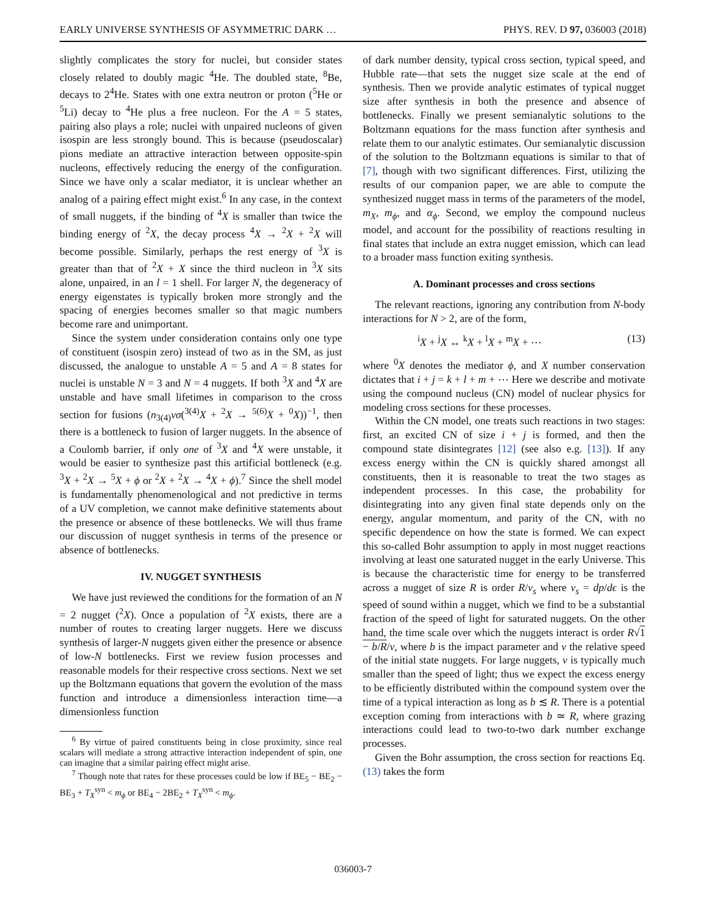EARLY UNIVERSE SYNTHESIS OF ASYMMETRIC DARK … PHYS. REV. D 97, 036003 (2018)
slightly complicates the story for nuclei, but consider states closely related to doubly magic <sup>4</sup>He. The doubled state, <sup>8</sup>Be, decays to 2<sup>4</sup>He. States with one extra neutron or proton (<sup>5</sup>He or <sup>5</sup>Li) decay to <sup>4</sup>He plus a free nucleon. For the A = 5 states, pairing also plays a role; nuclei with unpaired nucleons of given isospin are less strongly bound. This is because (pseudoscalar) pions mediate an attractive interaction between opposite-spin nucleons, effectively reducing the energy of the configuration. Since we have only a scalar mediator, it is unclear whether an analog of a pairing effect might exist.<sup>6</sup> In any case, in the context of small nuggets, if the binding of <sup>4</sup>X is smaller than twice the binding energy of <sup>2</sup>X, the decay process <sup>4</sup>X → <sup>2</sup>X + <sup>2</sup>X will become possible. Similarly, perhaps the rest energy of <sup>3</sup>X is greater than that of <sup>2</sup>X + X since the third nucleon in <sup>3</sup>X sits alone, unpaired, in an l = 1 shell. For larger N, the degeneracy of energy eigenstates is typically broken more strongly and the spacing of energies becomes smaller so that magic numbers become rare and unimportant.
Since the system under consideration contains only one type of constituent (isospin zero) instead of two as in the SM, as just discussed, the analogue to unstable A = 5 and A = 8 states for nuclei is unstable N = 3 and N = 4 nuggets. If both <sup>3</sup>X and <sup>4</sup>X are unstable and have small lifetimes in comparison to the cross section for fusions (n<sub>3(4)</sub>vσ(<sup>3(4)</sup>X + <sup>2</sup>X → <sup>5(6)</sup>X + <sup>0</sup>X))<sup>−1</sup>, then there is a bottleneck to fusion of larger nuggets. In the absence of a Coulomb barrier, if only one of <sup>3</sup>X and <sup>4</sup>X were unstable, it would be easier to synthesize past this artificial bottleneck (e.g. <sup>3</sup>X + <sup>2</sup>X → <sup>5</sup>X + ϕ or <sup>2</sup>X + <sup>2</sup>X → <sup>4</sup>X + ϕ).<sup>7</sup> Since the shell model is fundamentally phenomenological and not predictive in terms of a UV completion, we cannot make definitive statements about the presence or absence of these bottlenecks. We will thus frame our discussion of nugget synthesis in terms of the presence or absence of bottlenecks.
IV. NUGGET SYNTHESIS
We have just reviewed the conditions for the formation of an N = 2 nugget (<sup>2</sup>X). Once a population of <sup>2</sup>X exists, there are a number of routes to creating larger nuggets. Here we discuss synthesis of larger-N nuggets given either the presence or absence of low-N bottlenecks. First we review fusion processes and reasonable models for their respective cross sections. Next we set up the Boltzmann equations that govern the evolution of the mass function and introduce a dimensionless interaction time—a dimensionless function
<sup>6</sup> By virtue of paired constituents being in close proximity, since real scalars will mediate a strong attractive interaction independent of spin, one can imagine that a similar pairing effect might arise.
<sup>7</sup> Though note that rates for these processes could be low if BE<sub>5</sub> − BE<sub>2</sub> − BE<sub>3</sub> + T<sub>X</sub><sup>syn</sup> < m<sub>ϕ</sub> or BE<sub>4</sub> − 2BE<sub>2</sub> + T<sub>X</sub><sup>syn</sup> < m<sub>ϕ</sub>.
of dark number density, typical cross section, typical speed, and Hubble rate—that sets the nugget size scale at the end of synthesis. Then we provide analytic estimates of typical nugget size after synthesis in both the presence and absence of bottlenecks. Finally we present semianalytic solutions to the Boltzmann equations for the mass function after synthesis and relate them to our analytic estimates. Our semianalytic discussion of the solution to the Boltzmann equations is similar to that of [7], though with two significant differences. First, utilizing the results of our companion paper, we are able to compute the synthesized nugget mass in terms of the parameters of the model, m<sub>X</sub>, m<sub>ϕ</sub>, and α<sub>ϕ</sub>. Second, we employ the compound nucleus model, and account for the possibility of reactions resulting in final states that include an extra nugget emission, which can lead to a broader mass function exiting synthesis.
A. Dominant processes and cross sections
The relevant reactions, ignoring any contribution from N-body interactions for N > 2, are of the form,
<sup>i</sup> X + <sup>j</sup>X ↔ <sup>k</sup>X + <sup>l</sup>X + <sup>m</sup>X + ⋯ (13)
where <sup>0</sup>X denotes the mediator ϕ, and X number conservation dictates that i + j = k + l + m + ⋯ Here we describe and motivate using the compound nucleus (CN) model of nuclear physics for modeling cross sections for these processes.
Within the CN model, one treats such reactions in two stages: first, an excited CN of size i + j is formed, and then the compound state disintegrates [12] (see also e.g. [13]). If any excess energy within the CN is quickly shared amongst all constituents, then it is reasonable to treat the two stages as independent processes. In this case, the probability for disintegrating into any given final state depends only on the energy, angular momentum, and parity of the CN, with no specific dependence on how the state is formed. We can expect this so-called Bohr assumption to apply in most nugget reactions involving at least one saturated nugget in the early Universe. This is because the characteristic time for energy to be transferred across a nugget of size R is order R/v<sub>s</sub> where v<sub>s</sub> = dp/dϵ is the speed of sound within a nugget, which we find to be a substantial fraction of the speed of light for saturated nuggets. On the other hand, the time scale over which the nuggets interact is order R√1 − b/R/v, where b is the impact parameter and v the relative speed of the initial state nuggets. For large nuggets, v is typically much smaller than the speed of light; thus we expect the excess energy to be efficiently distributed within the compound system over the time of a typical interaction as long as b ≲ R. There is a potential exception coming from interactions with b ≃ R, where grazing interactions could lead to two-to-two dark number exchange processes.
Given the Bohr assumption, the cross section for reactions Eq. (13) takes the form
036003-7